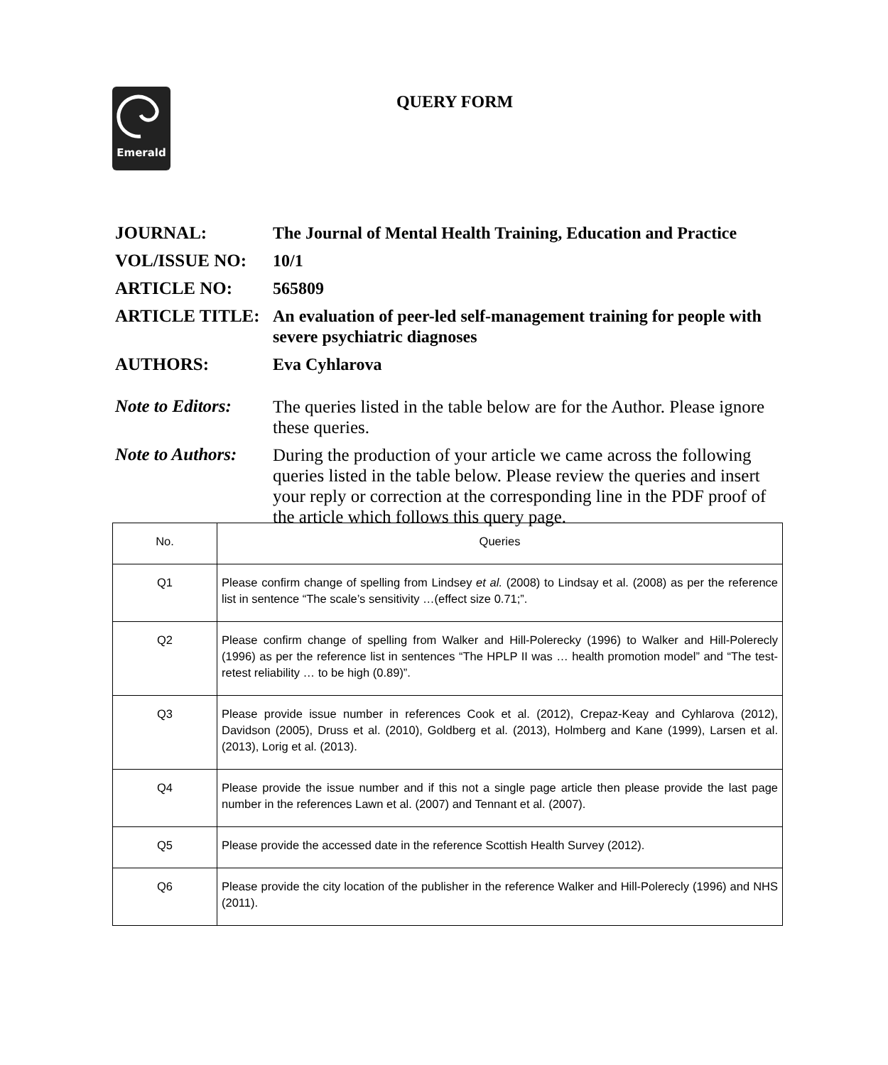Emerald
QUERY FORM
JOURNAL:
The Journal of Mental Health Training, Education and Practice
VOL/ISSUE NO:
10/1
ARTICLE NO:
565809
ARTICLE TITLE:
An evaluation of peer-led self-management training for people with severe psychiatric diagnoses
AUTHORS:
Eva Cyhlarova
Note to Editors:
The queries listed in the table below are for the Author. Please ignore these queries.
Note to Authors:
During the production of your article we came across the following queries listed in the table below. Please review the queries and insert your reply or correction at the corresponding line in the PDF proof of the article which follows this query page.
| No. | Queries |
| --- | --- |
| Q1 | Please confirm change of spelling from Lindsey et al. (2008) to Lindsay et al. (2008) as per the reference list in sentence “The scale’s sensitivity …(effect size 0.71;”. |
| Q2 | Please confirm change of spelling from Walker and Hill-Polerecky (1996) to Walker and Hill-Polerecly (1996) as per the reference list in sentences “The HPLP II was … health promotion model” and “The test-retest reliability … to be high (0.89)”. |
| Q3 | Please provide issue number in references Cook et al. (2012), Crepaz-Keay and Cyhlarova (2012), Davidson (2005), Druss et al. (2010), Goldberg et al. (2013), Holmberg and Kane (1999), Larsen et al. (2013), Lorig et al. (2013). |
| Q4 | Please provide the issue number and if this not a single page article then please provide the last page number in the references Lawn et al. (2007) and Tennant et al. (2007). |
| Q5 | Please provide the accessed date in the reference Scottish Health Survey (2012). |
| Q6 | Please provide the city location of the publisher in the reference Walker and Hill-Polerecly (1996) and NHS (2011). |